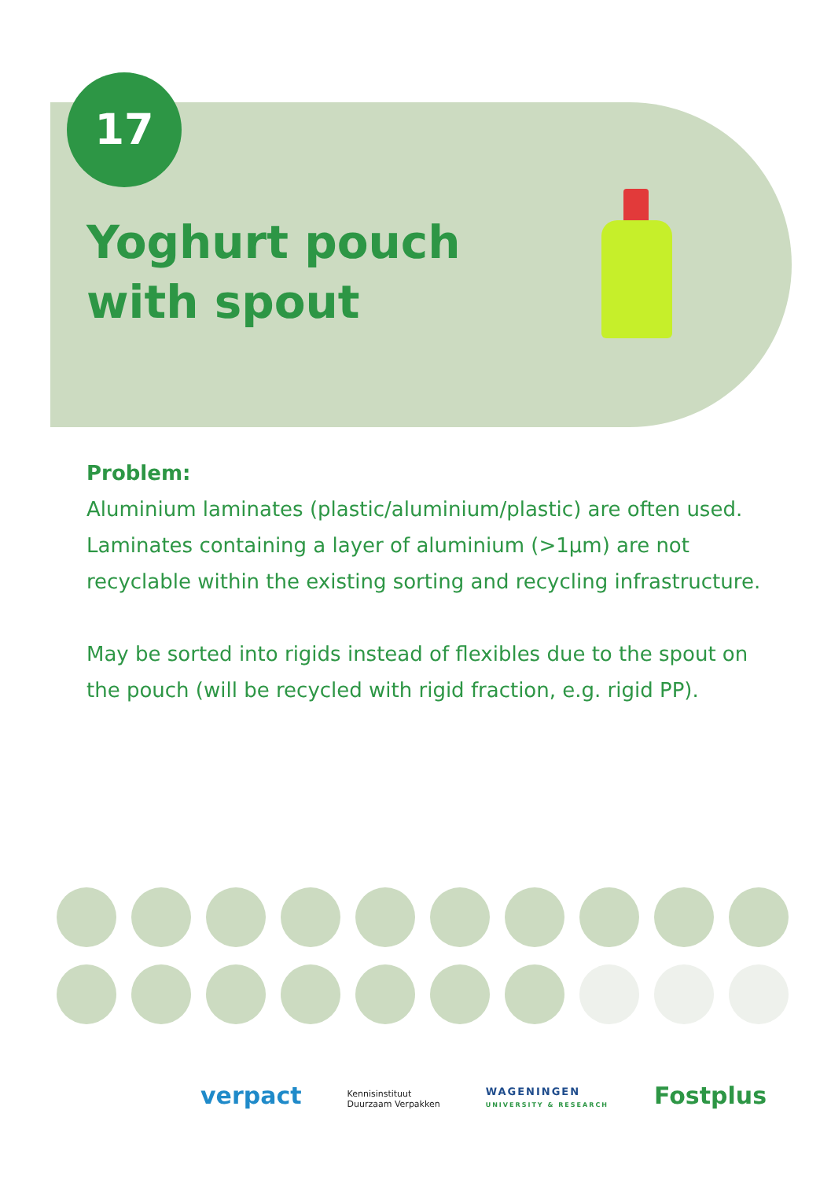17
Yoghurt pouch
with spout
Problem:
Aluminium laminates (plastic/aluminium/plastic) are often used. Laminates containing a layer of aluminium (>1µm) are not recyclable within the existing sorting and recycling infrastructure.
May be sorted into rigids instead of flexibles due to the spout on the pouch (will be recycled with rigid fraction, e.g. rigid PP).
verpact
Kennisinstituut
Duurzaam Verpakken
WAGENINGEN
UNIVERSITY & RESEARCH
Fostplus